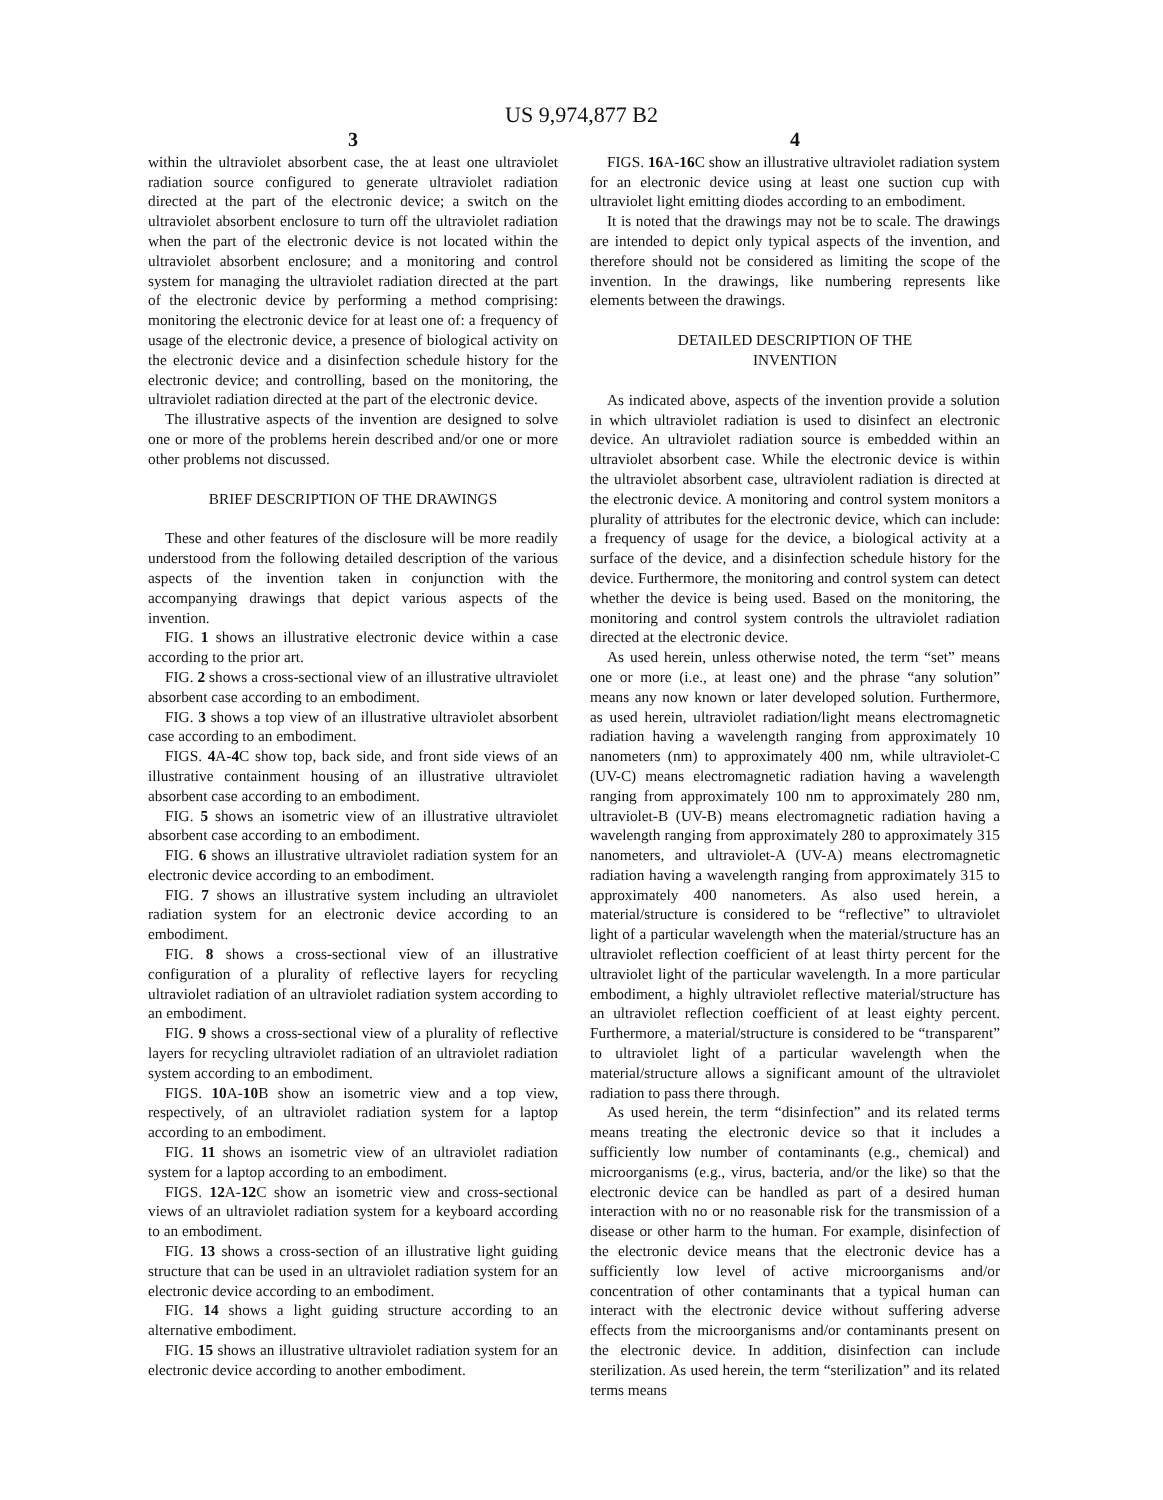US 9,974,877 B2
3
within the ultraviolet absorbent case, the at least one ultraviolet radiation source configured to generate ultraviolet radiation directed at the part of the electronic device; a switch on the ultraviolet absorbent enclosure to turn off the ultraviolet radiation when the part of the electronic device is not located within the ultraviolet absorbent enclosure; and a monitoring and control system for managing the ultraviolet radiation directed at the part of the electronic device by performing a method comprising: monitoring the electronic device for at least one of: a frequency of usage of the electronic device, a presence of biological activity on the electronic device and a disinfection schedule history for the electronic device; and controlling, based on the monitoring, the ultraviolet radiation directed at the part of the electronic device.
The illustrative aspects of the invention are designed to solve one or more of the problems herein described and/or one or more other problems not discussed.
BRIEF DESCRIPTION OF THE DRAWINGS
These and other features of the disclosure will be more readily understood from the following detailed description of the various aspects of the invention taken in conjunction with the accompanying drawings that depict various aspects of the invention.
FIG. 1 shows an illustrative electronic device within a case according to the prior art.
FIG. 2 shows a cross-sectional view of an illustrative ultraviolet absorbent case according to an embodiment.
FIG. 3 shows a top view of an illustrative ultraviolet absorbent case according to an embodiment.
FIGS. 4 A-4 C show top, back side, and front side views of an illustrative containment housing of an illustrative ultraviolet absorbent case according to an embodiment.
FIG. 5 shows an isometric view of an illustrative ultraviolet absorbent case according to an embodiment.
FIG. 6 shows an illustrative ultraviolet radiation system for an electronic device according to an embodiment.
FIG. 7 shows an illustrative system including an ultraviolet radiation system for an electronic device according to an embodiment.
FIG. 8 shows a cross-sectional view of an illustrative configuration of a plurality of reflective layers for recycling ultraviolet radiation of an ultraviolet radiation system according to an embodiment.
FIG. 9 shows a cross-sectional view of a plurality of reflective layers for recycling ultraviolet radiation of an ultraviolet radiation system according to an embodiment.
FIGS. 10 A-10 B show an isometric view and a top view, respectively, of an ultraviolet radiation system for a laptop according to an embodiment.
FIG. 11 shows an isometric view of an ultraviolet radiation system for a laptop according to an embodiment.
FIGS. 12 A-12 C show an isometric view and cross-sectional views of an ultraviolet radiation system for a keyboard according to an embodiment.
FIG. 13 shows a cross-section of an illustrative light guiding structure that can be used in an ultraviolet radiation system for an electronic device according to an embodiment.
FIG. 14 shows a light guiding structure according to an alternative embodiment.
FIG. 15 shows an illustrative ultraviolet radiation system for an electronic device according to another embodiment.
4
FIGS. 16 A-16 C show an illustrative ultraviolet radiation system for an electronic device using at least one suction cup with ultraviolet light emitting diodes according to an embodiment.
It is noted that the drawings may not be to scale. The drawings are intended to depict only typical aspects of the invention, and therefore should not be considered as limiting the scope of the invention. In the drawings, like numbering represents like elements between the drawings.
DETAILED DESCRIPTION OF THE
INVENTION
As indicated above, aspects of the invention provide a solution in which ultraviolet radiation is used to disinfect an electronic device. An ultraviolet radiation source is embedded within an ultraviolet absorbent case. While the electronic device is within the ultraviolet absorbent case, ultraviolent radiation is directed at the electronic device. A monitoring and control system monitors a plurality of attributes for the electronic device, which can include: a frequency of usage for the device, a biological activity at a surface of the device, and a disinfection schedule history for the device. Furthermore, the monitoring and control system can detect whether the device is being used. Based on the monitoring, the monitoring and control system controls the ultraviolet radiation directed at the electronic device.
As used herein, unless otherwise noted, the term “set” means one or more (i.e., at least one) and the phrase “any solution” means any now known or later developed solution. Furthermore, as used herein, ultraviolet radiation/light means electromagnetic radiation having a wavelength ranging from approximately 10 nanometers (nm) to approximately 400 nm, while ultraviolet-C (UV-C) means electromagnetic radiation having a wavelength ranging from approximately 100 nm to approximately 280 nm, ultraviolet-B (UV-B) means electromagnetic radiation having a wavelength ranging from approximately 280 to approximately 315 nanometers, and ultraviolet-A (UV-A) means electromagnetic radiation having a wavelength ranging from approximately 315 to approximately 400 nanometers. As also used herein, a material/structure is considered to be “reflective” to ultraviolet light of a particular wavelength when the material/structure has an ultraviolet reflection coefficient of at least thirty percent for the ultraviolet light of the particular wavelength. In a more particular embodiment, a highly ultraviolet reflective material/structure has an ultraviolet reflection coefficient of at least eighty percent. Furthermore, a material/structure is considered to be “transparent” to ultraviolet light of a particular wavelength when the material/structure allows a significant amount of the ultraviolet radiation to pass there through.
As used herein, the term “disinfection” and its related terms means treating the electronic device so that it includes a sufficiently low number of contaminants (e.g., chemical) and microorganisms (e.g., virus, bacteria, and/or the like) so that the electronic device can be handled as part of a desired human interaction with no or no reasonable risk for the transmission of a disease or other harm to the human. For example, disinfection of the electronic device means that the electronic device has a sufficiently low level of active microorganisms and/or concentration of other contaminants that a typical human can interact with the electronic device without suffering adverse effects from the microorganisms and/or contaminants present on the electronic device. In addition, disinfection can include sterilization. As used herein, the term “sterilization” and its related terms means